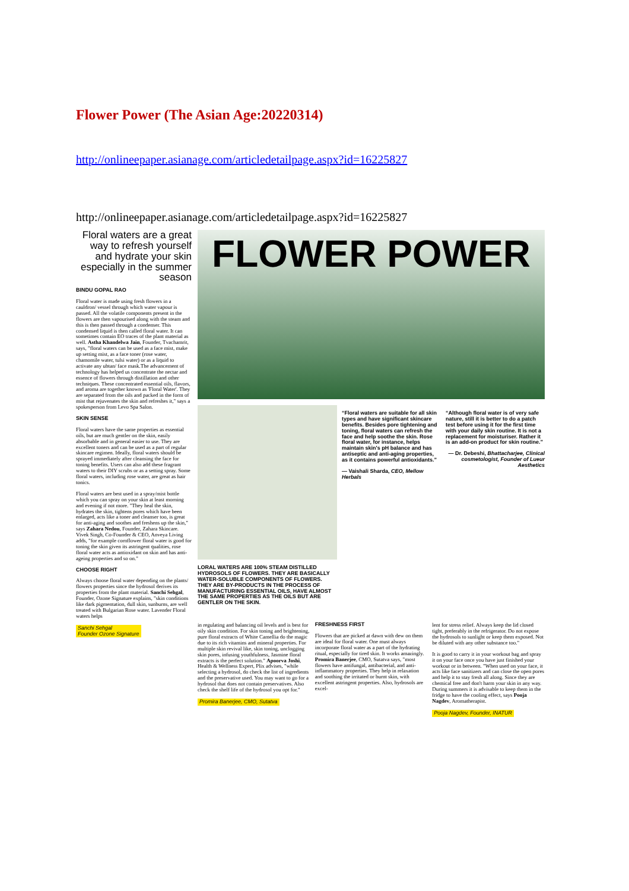Flower Power (The Asian Age:20220314)
http://onlineepaper.asianage.com/articledetailpage.aspx?id=16225827
http://onlineepaper.asianage.com/articledetailpage.aspx?id=16225827
Floral waters are a great way to refresh yourself and hydrate your skin especially in the summer season
BINDU GOPAL RAO
Floral water is made using fresh flowers in a cauldron/ vessel through which water vapour is passed. All the volatile components present in the flowers are then vapourised along with the steam and this is then passed through a condenser. This condensed liquid is then called floral water. It can sometimes contain EO traces of the plant material as well. Astha Khandelwa Jain, Founder, Tvachamrit, says, "floral waters can be used as a face mist, make up setting mist, as a face toner (rose water, chamomile water, tulsi water) or as a liquid to activate any ubtan/ face mask.The advancement of technology has helped us concentrate the nectar and essence of flowers through distillation and other techniques. These concentrated essential oils, flavors, and aroma are together known as 'Floral Water'. They are separated from the oils and packed in the form of mist that rejuvenates the skin and refreshes it," says a spokesperson from Levo Spa Salon.
SKIN SENSE
Floral waters have the same properties as essential oils, but are much gentler on the skin, easily absorbable and in general easier to use. They are excellent toners and can be used as a part of regular skincare regimen. Ideally, floral waters should be sprayed immediately after cleansing the face for toning benefits. Users can also add these fragrant waters to their DIY scrubs or as a setting spray. Some floral waters, including rose water, are great as hair tonics.
Floral waters are best used in a spray/mist bottle which you can spray on your skin at least morning and evening if not more. "They heal the skin, hydrates the skin, tightens pores which have been enlarged, acts like a toner and cleanser too, is great for anti-aging and soothes and freshens up the skin," says Zahara Nedou, Founder, Zahara Skincare. Vivek Singh, Co-Founder & CEO, Anveya Living adds, "for example cornflower floral water is good for toning the skin given its astringent qualities, rose floral water acts as antioxidant on skin and has anti-ageing properties and so on."
CHOOSE RIGHT
Always choose floral water depending on the plants/ flowers properties since the hydrosol derives its properties from the plant material. Sanchi Sehgal, Founder, Ozone Signature explains, "skin conditions like dark pigmentation, dull skin, sunburns, are well treated with Bulgarian Rose water. Lavender Floral waters helps
Sanchi Sehgal
Founder Ozone Signature
FLOWER POWER
LORAL WATERS ARE 100% STEAM DISTILLED HYDROSOLS OF FLOWERS. THEY ARE BASICALLY WATER-SOLUBLE COMPONENTS OF FLOWERS. THEY ARE BY-PRODUCTS IN THE PROCESS OF MANUFACTURING ESSENTIAL OILS, HAVE ALMOST THE SAME PROPERTIES AS THE OILS BUT ARE GENTLER ON THE SKIN.
“Floral waters are suitable for all skin types and have significant skincare benefits. Besides pore tightening and toning, floral waters can refresh the face and help soothe the skin. Rose floral water, for instance, helps maintain skin's pH balance and has antiseptic and anti-aging properties, as it contains powerful antioxidants.”
— Vaishali Sharda, CEO, Mellow Herbals
“Although floral water is of very safe nature, still it is better to do a patch test before using it for the first time with your daily skin routine. It is not a replacement for moisturiser. Rather it is an add-on product for skin routine.”
— Dr. Debeshi, Bhattacharjee, Clinical cosmetologist, Founder of Lueur Aesthetics
in regulating and balancing oil levels and is best for oily skin condition. For skin toning and brightening, pure floral extracts of White Camellia do the magic due to its rich vitamins and mineral properties. For multiple skin revival like, skin toning, unclogging skin pores, infusing youthfulness, Jasmine floral extracts is the perfect solution." Apoorva Joshi, Health & Wellness Expert, Plix advises, "while selecting a hydrosol, do check the list of ingredients and the preservative used. You may want to go for a hydrosol that does not contain preservatives. Also check the shelf life of the hydrosol you opt for."
Promira Banerjee, CMO, Sutatva
FRESHNESS FIRST
Flowers that are picked at dawn with dew on them are ideal for floral water. One must always incorporate floral water as a part of the hydrating ritual, especially for tired skin. It works amazingly. Promira Banerjee, CMO, Sutatva says, "most flowers have antifungal, antibacterial, and anti-inflammatory properties. They help in relaxation and soothing the irritated or burnt skin, with excellent astringent properties. Also, hydrosols are excel-
lent for stress relief. Always keep the lid closed tight, preferably in the refrigerator. Do not expose the hydrosols to sunlight or keep them exposed. Not be diluted with any other substance too."
It is good to carry it in your workout bag and spray it on your face once you have just finished your workout or in between. "When used on your face, it acts like face sanitizers and can close the open pores and help it to stay fresh all along. Since they are chemical free and don't harm your skin in any way. During summers it is advisable to keep them in the fridge to have the cooling effect, says Pooja Nagdev, Aromatherapist.
Pooja Nagdev, Founder, INATUR